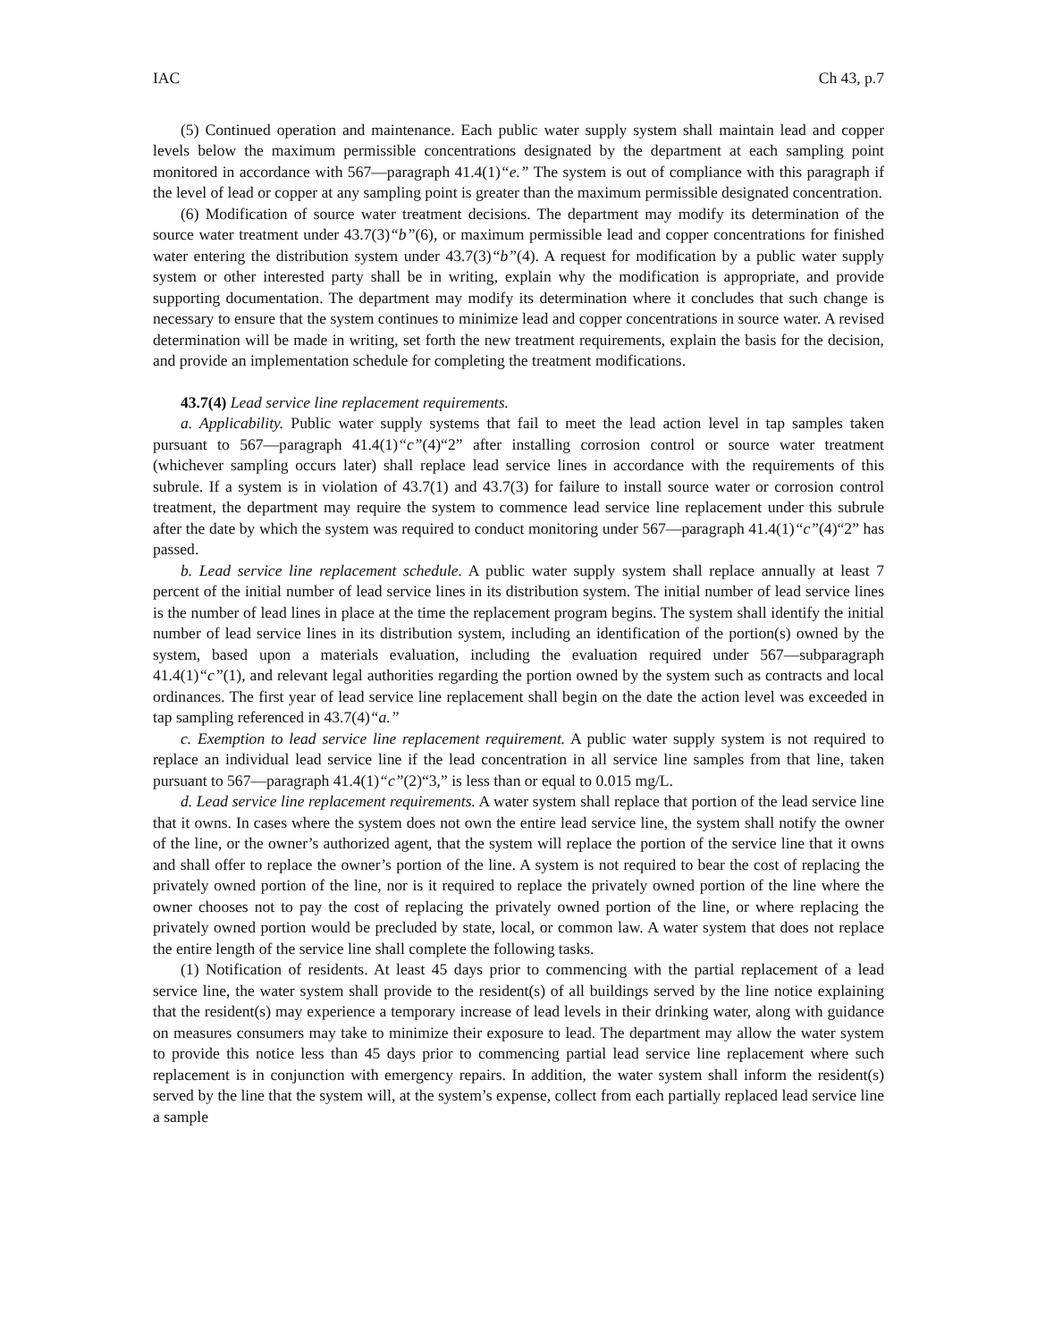IAC Ch 43, p.7
(5) Continued operation and maintenance. Each public water supply system shall maintain lead and copper levels below the maximum permissible concentrations designated by the department at each sampling point monitored in accordance with 567—paragraph 41.4(1)“e.” The system is out of compliance with this paragraph if the level of lead or copper at any sampling point is greater than the maximum permissible designated concentration.
(6) Modification of source water treatment decisions. The department may modify its determination of the source water treatment under 43.7(3)“b”(6), or maximum permissible lead and copper concentrations for finished water entering the distribution system under 43.7(3)“b”(4). A request for modification by a public water supply system or other interested party shall be in writing, explain why the modification is appropriate, and provide supporting documentation. The department may modify its determination where it concludes that such change is necessary to ensure that the system continues to minimize lead and copper concentrations in source water. A revised determination will be made in writing, set forth the new treatment requirements, explain the basis for the decision, and provide an implementation schedule for completing the treatment modifications.
43.7(4) Lead service line replacement requirements.
a. Applicability. Public water supply systems that fail to meet the lead action level in tap samples taken pursuant to 567—paragraph 41.4(1)“c”(4)“2” after installing corrosion control or source water treatment (whichever sampling occurs later) shall replace lead service lines in accordance with the requirements of this subrule. If a system is in violation of 43.7(1) and 43.7(3) for failure to install source water or corrosion control treatment, the department may require the system to commence lead service line replacement under this subrule after the date by which the system was required to conduct monitoring under 567—paragraph 41.4(1)“c”(4)“2” has passed.
b. Lead service line replacement schedule. A public water supply system shall replace annually at least 7 percent of the initial number of lead service lines in its distribution system. The initial number of lead service lines is the number of lead lines in place at the time the replacement program begins. The system shall identify the initial number of lead service lines in its distribution system, including an identification of the portion(s) owned by the system, based upon a materials evaluation, including the evaluation required under 567—subparagraph 41.4(1)“c”(1), and relevant legal authorities regarding the portion owned by the system such as contracts and local ordinances. The first year of lead service line replacement shall begin on the date the action level was exceeded in tap sampling referenced in 43.7(4)“a.”
c. Exemption to lead service line replacement requirement. A public water supply system is not required to replace an individual lead service line if the lead concentration in all service line samples from that line, taken pursuant to 567—paragraph 41.4(1)“c”(2)“3,” is less than or equal to 0.015 mg/L.
d. Lead service line replacement requirements. A water system shall replace that portion of the lead service line that it owns. In cases where the system does not own the entire lead service line, the system shall notify the owner of the line, or the owner’s authorized agent, that the system will replace the portion of the service line that it owns and shall offer to replace the owner’s portion of the line. A system is not required to bear the cost of replacing the privately owned portion of the line, nor is it required to replace the privately owned portion of the line where the owner chooses not to pay the cost of replacing the privately owned portion of the line, or where replacing the privately owned portion would be precluded by state, local, or common law. A water system that does not replace the entire length of the service line shall complete the following tasks.
(1) Notification of residents. At least 45 days prior to commencing with the partial replacement of a lead service line, the water system shall provide to the resident(s) of all buildings served by the line notice explaining that the resident(s) may experience a temporary increase of lead levels in their drinking water, along with guidance on measures consumers may take to minimize their exposure to lead. The department may allow the water system to provide this notice less than 45 days prior to commencing partial lead service line replacement where such replacement is in conjunction with emergency repairs. In addition, the water system shall inform the resident(s) served by the line that the system will, at the system’s expense, collect from each partially replaced lead service line a sample